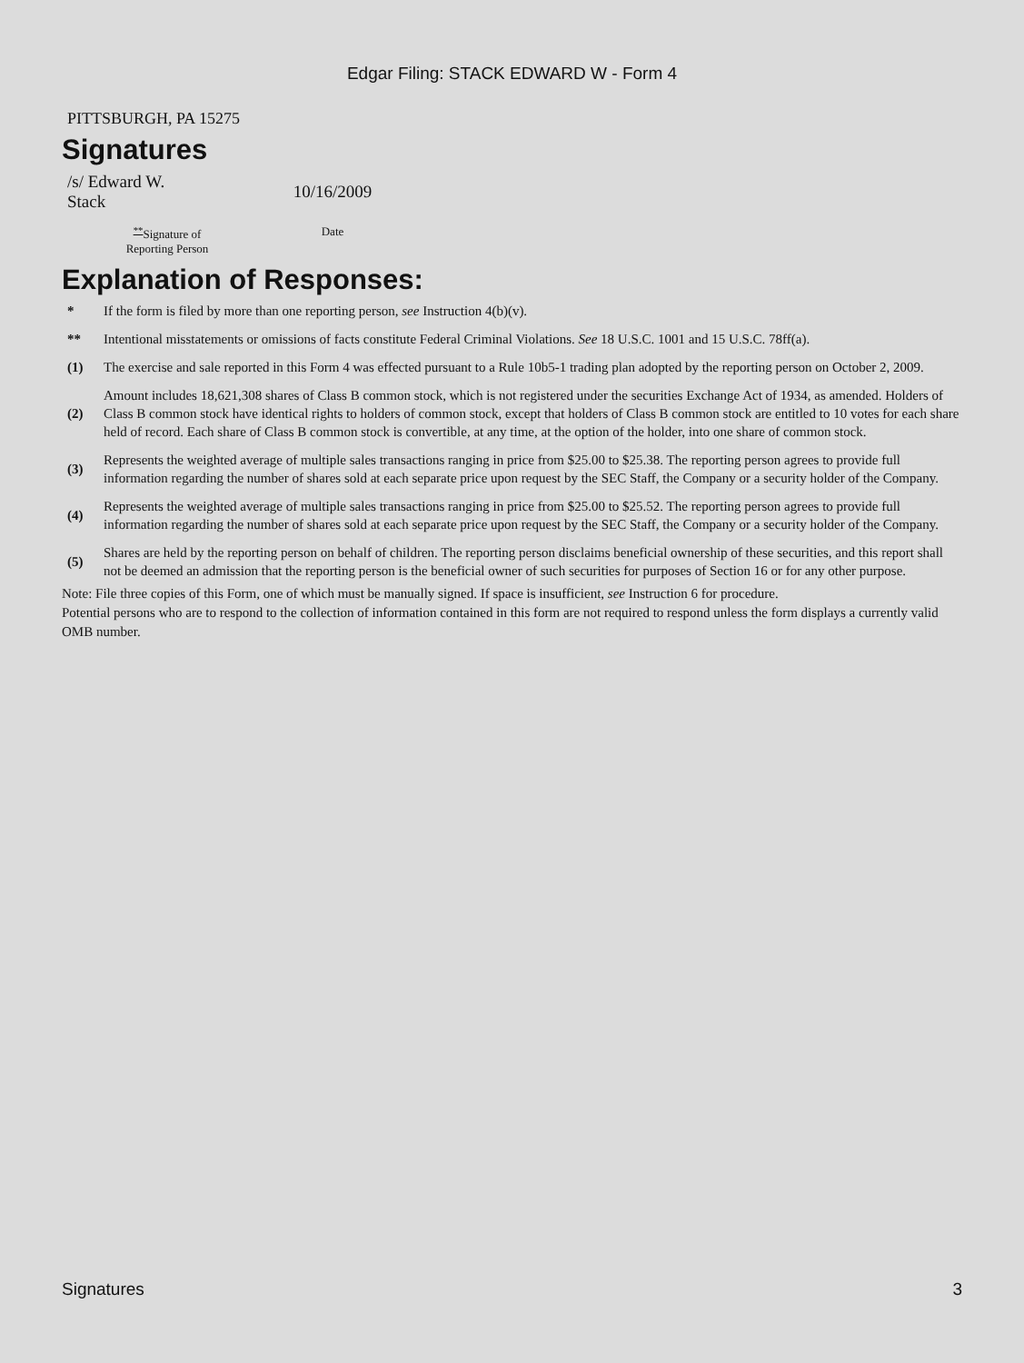Edgar Filing: STACK EDWARD W - Form 4
PITTSBURGH, PA 15275
Signatures
| /s/ Edward W. Stack | 10/16/2009 |
| <sup>**</sup> Signature of Reporting Person | Date |
Explanation of Responses:
| * | If the form is filed by more than one reporting person, see Instruction 4(b)(v). |
| ** | Intentional misstatements or omissions of facts constitute Federal Criminal Violations. See 18 U.S.C. 1001 and 15 U.S.C. 78ff(a). |
| (1) | The exercise and sale reported in this Form 4 was effected pursuant to a Rule 10b5-1 trading plan adopted by the reporting person on October 2, 2009. |
| (2) | Amount includes 18,621,308 shares of Class B common stock, which is not registered under the securities Exchange Act of 1934, as amended. Holders of Class B common stock have identical rights to holders of common stock, except that holders of Class B common stock are entitled to 10 votes for each share held of record. Each share of Class B common stock is convertible, at any time, at the option of the holder, into one share of common stock. |
| (3) | Represents the weighted average of multiple sales transactions ranging in price from $25.00 to $25.38. The reporting person agrees to provide full information regarding the number of shares sold at each separate price upon request by the SEC Staff, the Company or a security holder of the Company. |
| (4) | Represents the weighted average of multiple sales transactions ranging in price from $25.00 to $25.52. The reporting person agrees to provide full information regarding the number of shares sold at each separate price upon request by the SEC Staff, the Company or a security holder of the Company. |
| (5) | Shares are held by the reporting person on behalf of children. The reporting person disclaims beneficial ownership of these securities, and this report shall not be deemed an admission that the reporting person is the beneficial owner of such securities for purposes of Section 16 or for any other purpose. |
Note: File three copies of this Form, one of which must be manually signed. If space is insufficient, see Instruction 6 for procedure.
Potential persons who are to respond to the collection of information contained in this form are not required to respond unless the form displays a currently valid OMB number.
Signatures 3